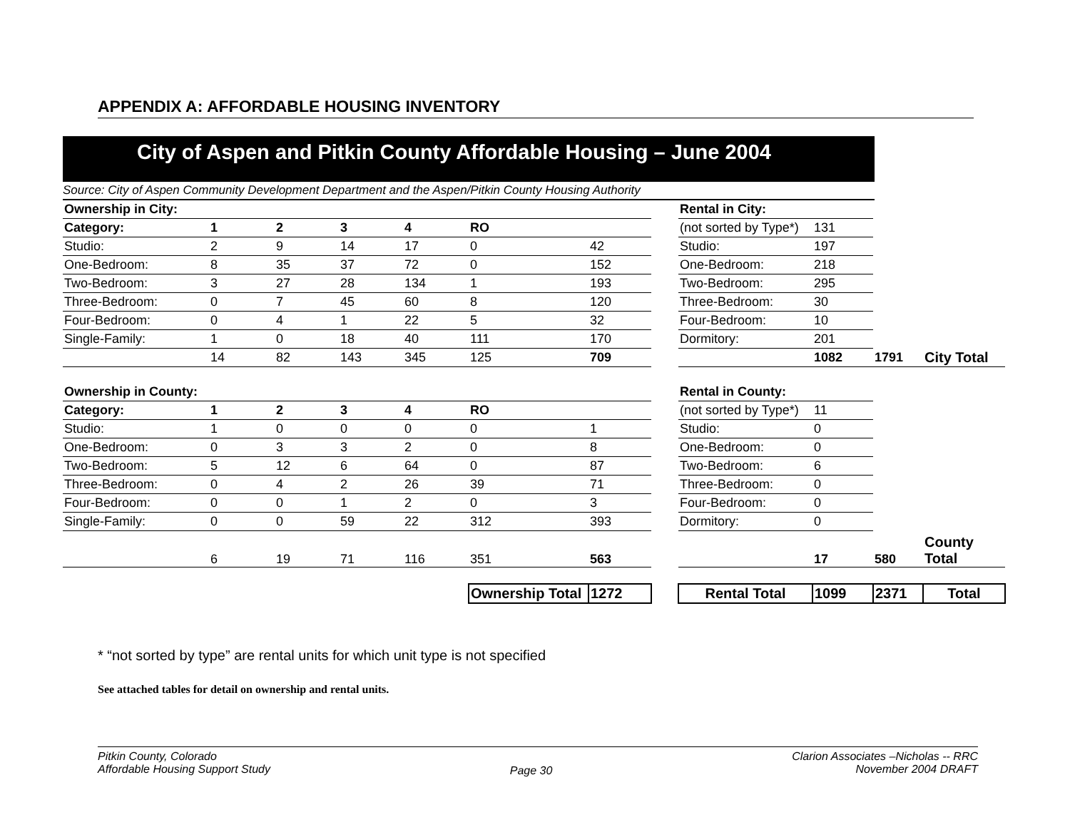APPENDIX A: AFFORDABLE HOUSING INVENTORY
City of Aspen and Pitkin County Affordable Housing – June 2004
Source: City of Aspen Community Development Department and the Aspen/Pitkin County Housing Authority
| Ownership in City: | | | | | | | | Rental in City: | | | |
| Category: | 1 | 2 | 3 | 4 | RO | | | (not sorted by Type*) | 131 | | |
| Studio: | 2 | 9 | 14 | 17 | 0 | 42 | | Studio: | 197 | | |
| One-Bedroom: | 8 | 35 | 37 | 72 | 0 | 152 | | One-Bedroom: | 218 | | |
| Two-Bedroom: | 3 | 27 | 28 | 134 | 1 | 193 | | Two-Bedroom: | 295 | | |
| Three-Bedroom: | 0 | 7 | 45 | 60 | 8 | 120 | | Three-Bedroom: | 30 | | |
| Four-Bedroom: | 0 | 4 | 1 | 22 | 5 | 32 | | Four-Bedroom: | 10 | | |
| Single-Family: | 1 | 0 | 18 | 40 | 111 | 170 | | Dormitory: | 201 | | |
| | 14 | 82 | 143 | 345 | 125 | 709 | | | 1082 | 1791 | City Total |
| Ownership in County: | | | | | | | | Rental in County: | | | |
| Category: | 1 | 2 | 3 | 4 | RO | | | (not sorted by Type*) | 11 | | |
| Studio: | 1 | 0 | 0 | 0 | 0 | 1 | | Studio: | 0 | | |
| One-Bedroom: | 0 | 3 | 3 | 2 | 0 | 8 | | One-Bedroom: | 0 | | |
| Two-Bedroom: | 5 | 12 | 6 | 64 | 0 | 87 | | Two-Bedroom: | 6 | | |
| Three-Bedroom: | 0 | 4 | 2 | 26 | 39 | 71 | | Three-Bedroom: | 0 | | |
| Four-Bedroom: | 0 | 0 | 1 | 2 | 0 | 3 | | Four-Bedroom: | 0 | | |
| Single-Family: | 0 | 0 | 59 | 22 | 312 | 393 | | Dormitory: | 0 | | |
| | 6 | 19 | 71 | 116 | 351 | 563 | | | 17 | 580 | County Total |
| | | | | | Ownership Total | 1272 | | Rental Total | 1099 | 2371 | Total |
* “not sorted by type” are rental units for which unit type is not specified
See attached tables for detail on ownership and rental units.
Pitkin County, Colorado
Affordable Housing Support Study
Page 30
Clarion Associates –Nicholas -- RRC
November 2004 DRAFT